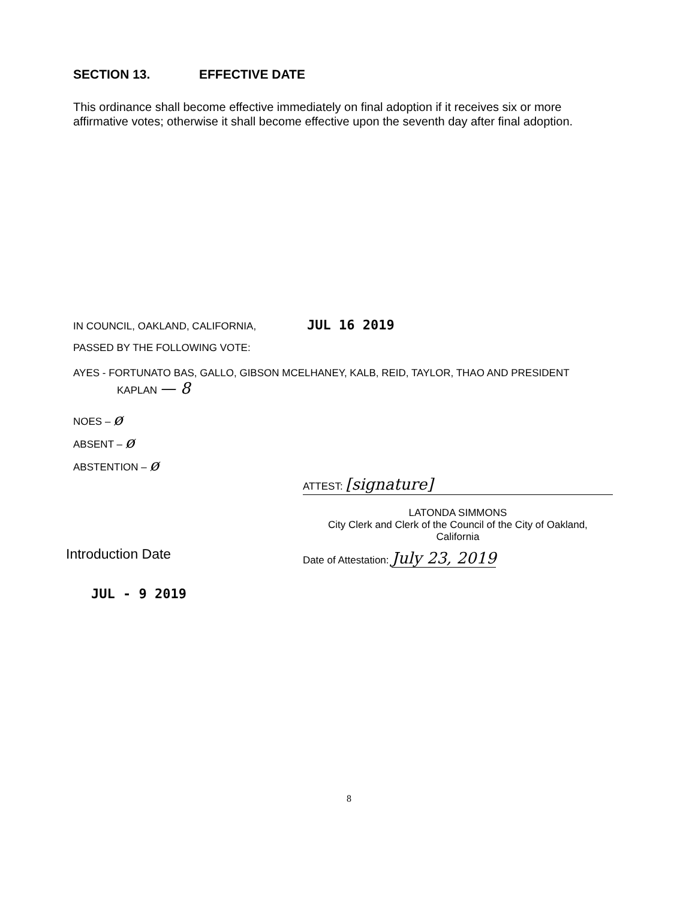SECTION 13. EFFECTIVE DATE
This ordinance shall become effective immediately on final adoption if it receives six or more affirmative votes; otherwise it shall become effective upon the seventh day after final adoption.
IN COUNCIL, OAKLAND, CALIFORNIA, JUL 16 2019
PASSED BY THE FOLLOWING VOTE:
AYES - FORTUNATO BAS, GALLO, GIBSON MCELHANEY, KALB, REID, TAYLOR, THAO AND PRESIDENT
KAPLAN — 8
NOES – ø
ABSENT – ø
ABSTENTION – ø
Introduction Date
JUL - 9 2019
ATTEST: [signature]
LATONDA SIMMONS
City Clerk and Clerk of the Council of the City of Oakland,
California
Date of Attestation: July 23, 2019
8